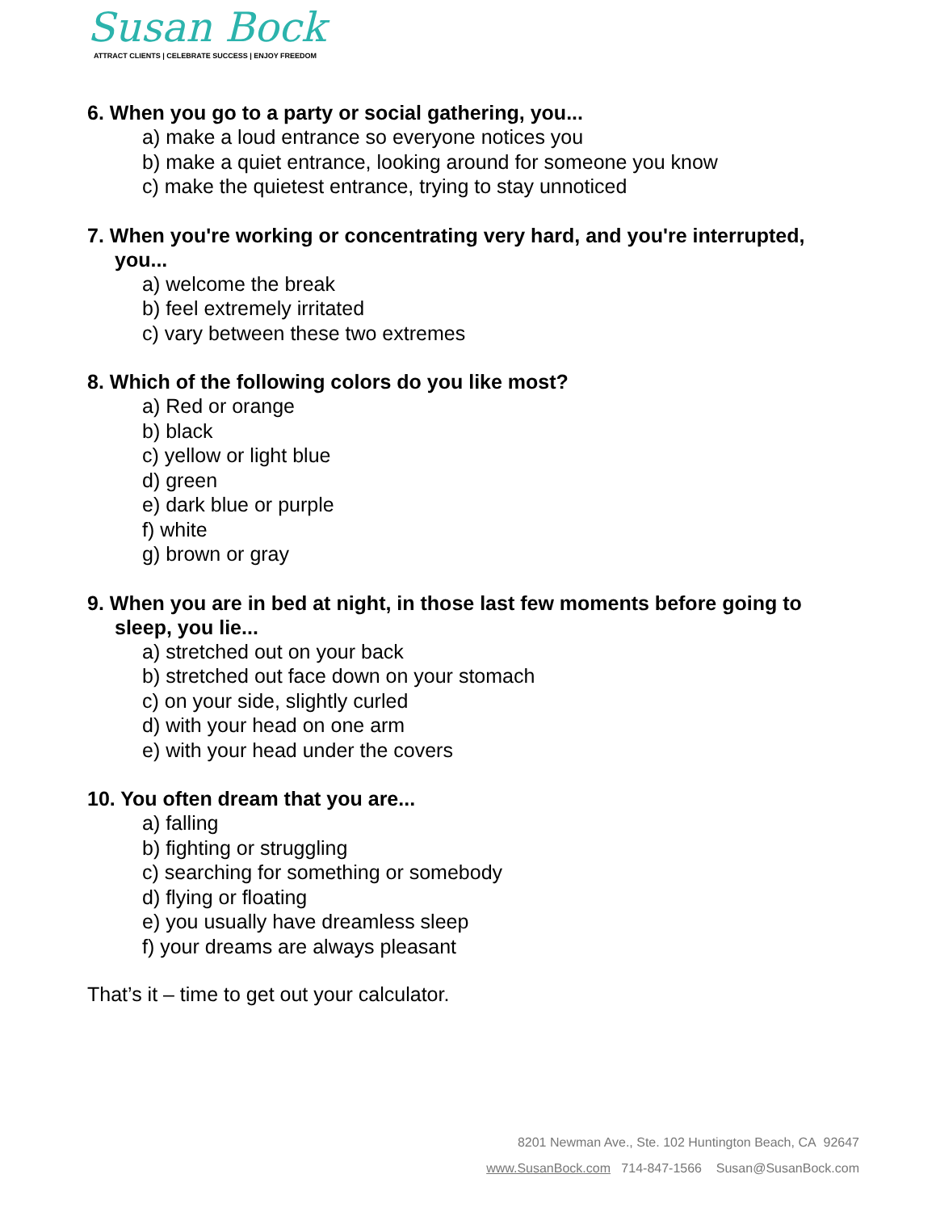Susan Bock
ATTRACT CLIENTS | CELEBRATE SUCCESS | ENJOY FREEDOM
6. When you go to a party or social gathering, you...
a) make a loud entrance so everyone notices you
b) make a quiet entrance, looking around for someone you know
c) make the quietest entrance, trying to stay unnoticed
7. When you're working or concentrating very hard, and you're interrupted, you...
a) welcome the break
b) feel extremely irritated
c) vary between these two extremes
8. Which of the following colors do you like most?
a) Red or orange
b) black
c) yellow or light blue
d) green
e) dark blue or purple
f) white
g) brown or gray
9. When you are in bed at night, in those last few moments before going to sleep, you lie...
a) stretched out on your back
b) stretched out face down on your stomach
c) on your side, slightly curled
d) with your head on one arm
e) with your head under the covers
10. You often dream that you are...
a) falling
b) fighting or struggling
c) searching for something or somebody
d) flying or floating
e) you usually have dreamless sleep
f) your dreams are always pleasant
That’s it – time to get out your calculator.
8201 Newman Ave., Ste. 102 Huntington Beach, CA 92647
www.SusanBock.com 714-847-1566 Susan@SusanBock.com